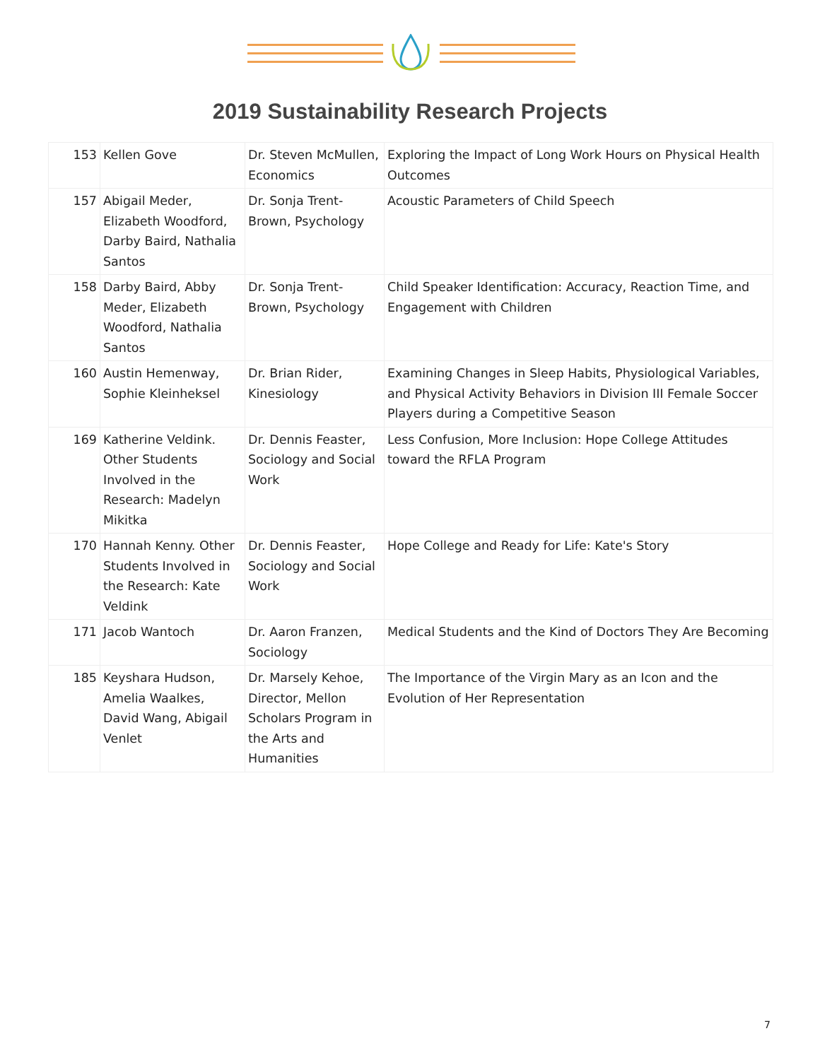2019 Sustainability Research Projects
| 153 | Kellen Gove | Dr. Steven McMullen, Economics | Exploring the Impact of Long Work Hours on Physical Health Outcomes |
| 157 | Abigail Meder, Elizabeth Woodford, Darby Baird, Nathalia Santos | Dr. Sonja Trent-Brown, Psychology | Acoustic Parameters of Child Speech |
| 158 | Darby Baird, Abby Meder, Elizabeth Woodford, Nathalia Santos | Dr. Sonja Trent-Brown, Psychology | Child Speaker Identification: Accuracy, Reaction Time, and Engagement with Children |
| 160 | Austin Hemenway, Sophie Kleinheksel | Dr. Brian Rider, Kinesiology | Examining Changes in Sleep Habits, Physiological Variables, and Physical Activity Behaviors in Division III Female Soccer Players during a Competitive Season |
| 169 | Katherine Veldink. Other Students Involved in the Research: Madelyn Mikitka | Dr. Dennis Feaster, Sociology and Social Work | Less Confusion, More Inclusion: Hope College Attitudes toward the RFLA Program |
| 170 | Hannah Kenny. Other Students Involved in the Research: Kate Veldink | Dr. Dennis Feaster, Sociology and Social Work | Hope College and Ready for Life: Kate's Story |
| 171 | Jacob Wantoch | Dr. Aaron Franzen, Sociology | Medical Students and the Kind of Doctors They Are Becoming |
| 185 | Keyshara Hudson, Amelia Waalkes, David Wang, Abigail Venlet | Dr. Marsely Kehoe, Director, Mellon Scholars Program in the Arts and Humanities | The Importance of the Virgin Mary as an Icon and the Evolution of Her Representation |
7